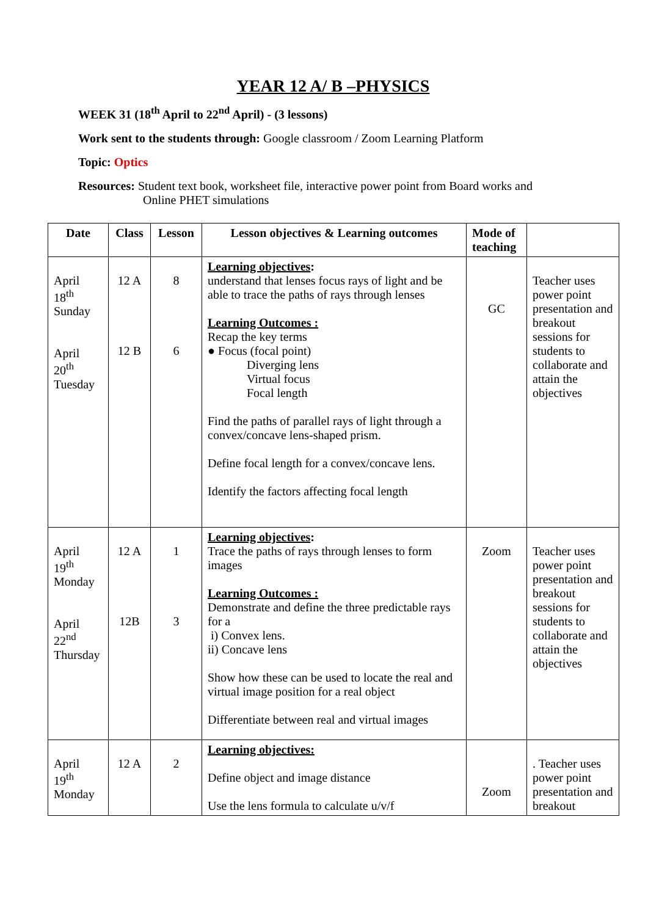YEAR 12 A/ B –PHYSICS
WEEK 31 (18<sup>th</sup> April to 22<sup>nd</sup> April) - (3 lessons)
Work sent to the students through: Google classroom / Zoom Learning Platform
Topic: Optics
Resources: Student text book, worksheet file, interactive power point from Board works and
Online PHET simulations
| Date | Class | Lesson | Lesson objectives & Learning outcomes | Mode of teaching | |
| --- | --- | --- | --- | --- | --- |
| April 18<sup>th</sup> Sunday April 20<sup>th</sup> Tuesday | 12 A 12 B | 8 6 | Learning objectives : understand that lenses focus rays of light and be able to trace the paths of rays through lenses Learning Outcomes : Recap the key terms ● Focus (focal point) Diverging lens Virtual focus Focal length Find the paths of parallel rays of light through a convex/concave lens-shaped prism. Define focal length for a convex/concave lens. Identify the factors affecting focal length | GC | Teacher uses power point presentation and breakout sessions for students to collaborate and attain the objectives |
| April 19<sup>th</sup> Monday April 22<sup>nd</sup> Thursday | 12 A 12B | 1 3 | Learning objectives : Trace the paths of rays through lenses to form images Learning Outcomes : Demonstrate and define the three predictable rays for a i) Convex lens. ii) Concave lens Show how these can be used to locate the real and virtual image position for a real object Differentiate between real and virtual images | Zoom | Teacher uses power point presentation and breakout sessions for students to collaborate and attain the objectives |
| April 19<sup>th</sup> Monday | 12 A | 2 | Learning objectives: Define object and image distance Use the lens formula to calculate u/v/f | Zoom | . Teacher uses power point presentation and breakout |